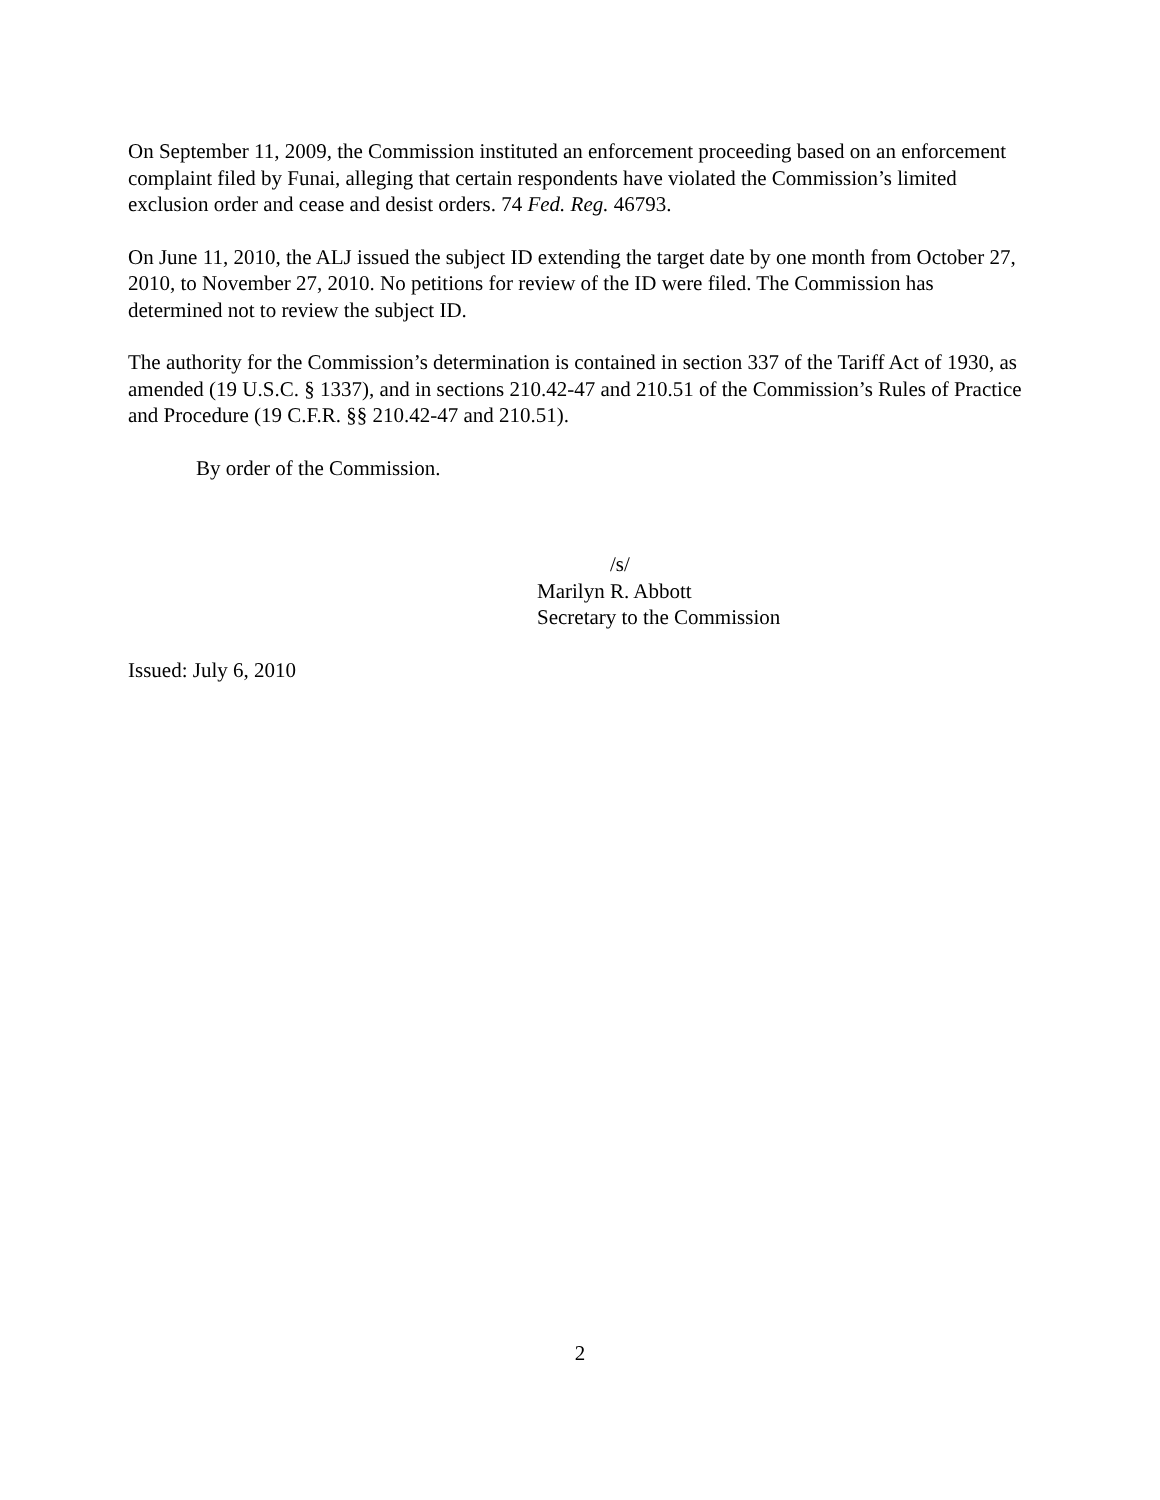On September 11, 2009, the Commission instituted an enforcement proceeding based on an enforcement complaint filed by Funai, alleging that certain respondents have violated the Commission’s limited exclusion order and cease and desist orders. 74 Fed. Reg. 46793.
On June 11, 2010, the ALJ issued the subject ID extending the target date by one month from October 27, 2010, to November 27, 2010. No petitions for review of the ID were filed. The Commission has determined not to review the subject ID.
The authority for the Commission’s determination is contained in section 337 of the Tariff Act of 1930, as amended (19 U.S.C. § 1337), and in sections 210.42-47 and 210.51 of the Commission’s Rules of Practice and Procedure (19 C.F.R. §§ 210.42-47 and 210.51).
By order of the Commission.
/s/
Marilyn R. Abbott
Secretary to the Commission
Issued: July 6, 2010
2